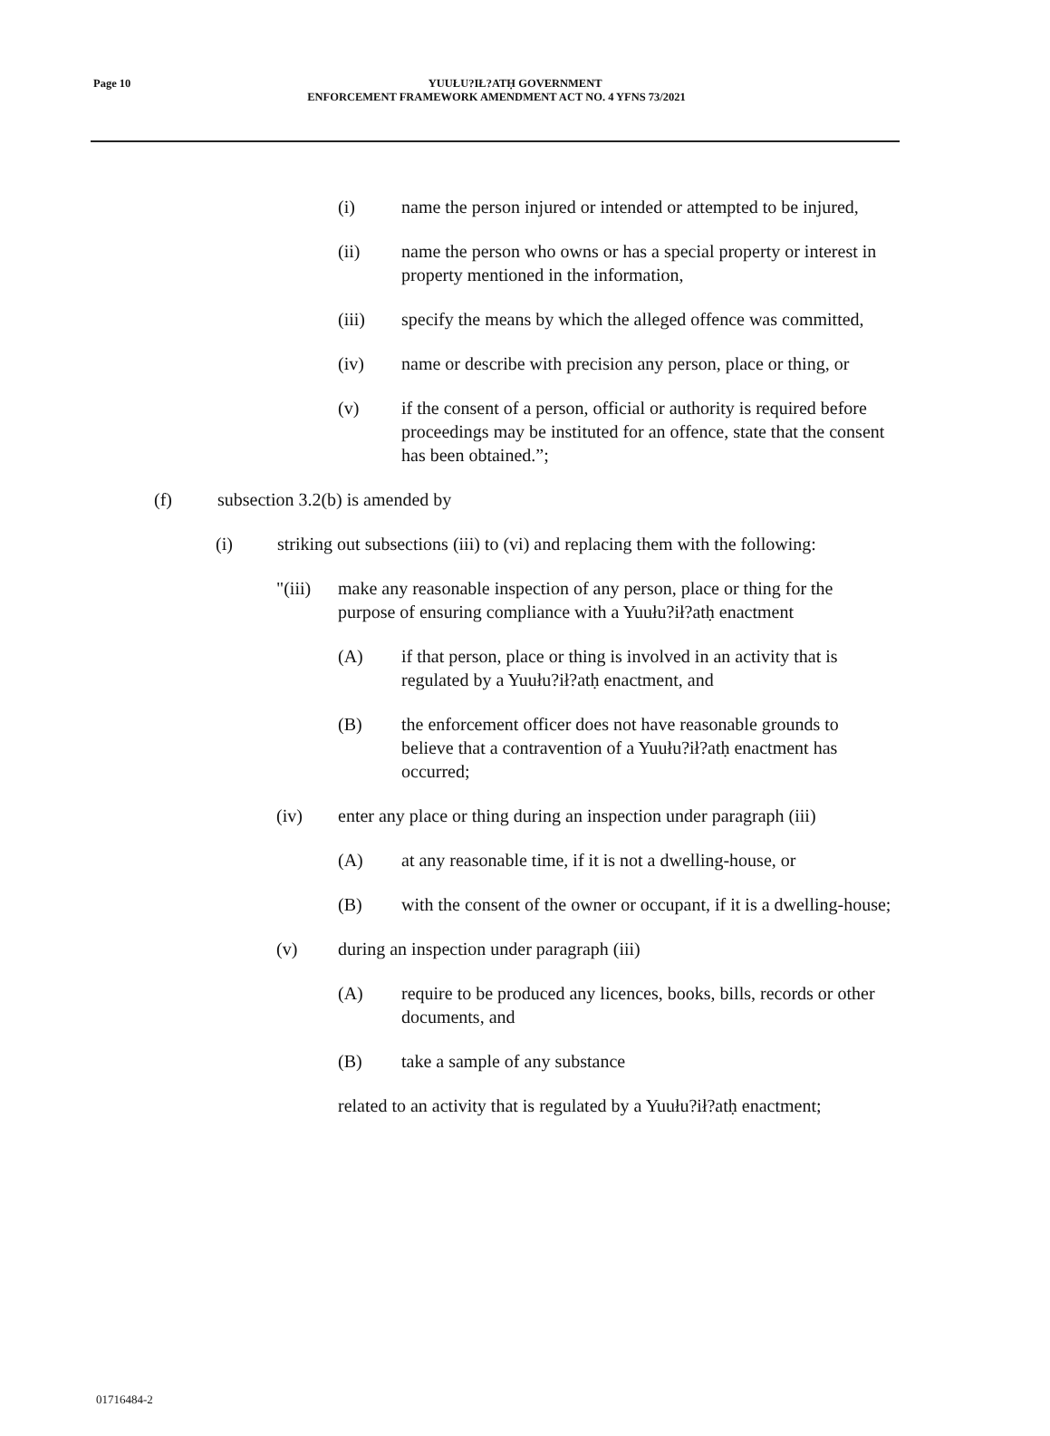Page 10
YUUŁU?IŁ?ATḤ GOVERNMENT
ENFORCEMENT FRAMEWORK AMENDMENT ACT NO. 4 YFNS 73/2021
(i) name the person injured or intended or attempted to be injured,
(ii) name the person who owns or has a special property or interest in property mentioned in the information,
(iii) specify the means by which the alleged offence was committed,
(iv) name or describe with precision any person, place or thing, or
(v) if the consent of a person, official or authority is required before proceedings may be instituted for an offence, state that the consent has been obtained.”;
(f) subsection 3.2(b) is amended by
(i) striking out subsections (iii) to (vi) and replacing them with the following:
"(iii) make any reasonable inspection of any person, place or thing for the purpose of ensuring compliance with a Yuułu?ił?atḥ enactment
(A) if that person, place or thing is involved in an activity that is regulated by a Yuułu?ił?atḥ enactment, and
(B) the enforcement officer does not have reasonable grounds to believe that a contravention of a Yuułu?ił?atḥ enactment has occurred;
(iv) enter any place or thing during an inspection under paragraph (iii)
(A) at any reasonable time, if it is not a dwelling-house, or
(B) with the consent of the owner or occupant, if it is a dwelling-house;
(v) during an inspection under paragraph (iii)
(A) require to be produced any licences, books, bills, records or other documents, and
(B) take a sample of any substance
related to an activity that is regulated by a Yuułu?ił?atḥ enactment;
01716484-2